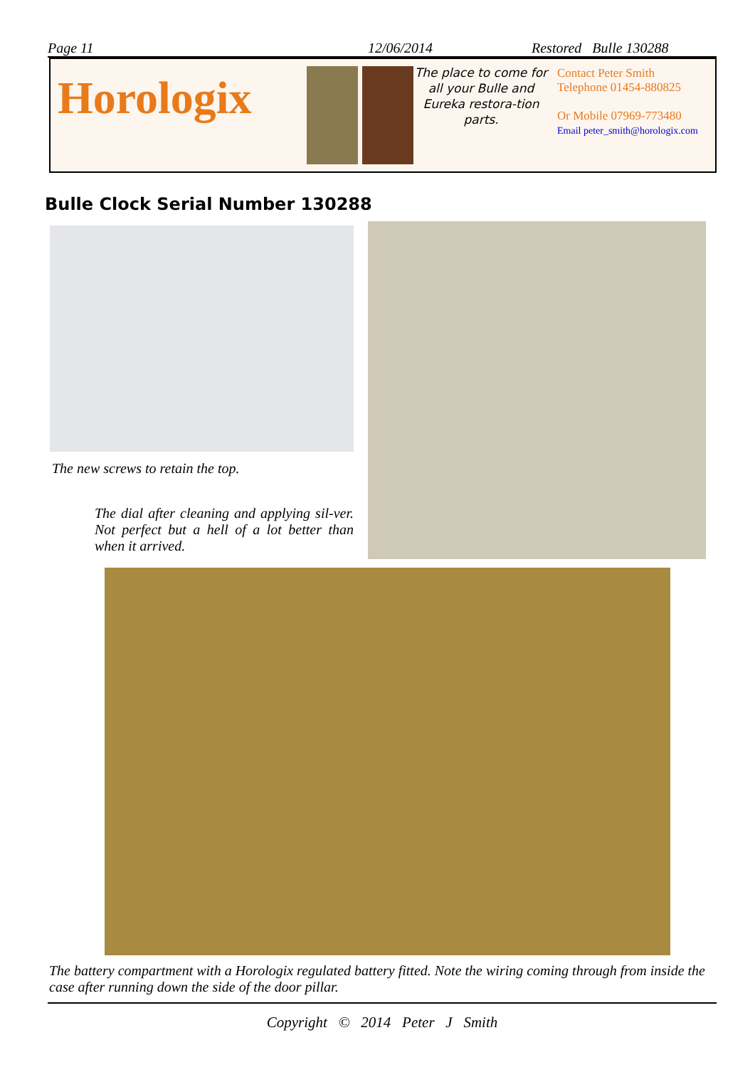Page 11 12/06/2014 Restored Bulle 130288
Horologix
The place to come for all your Bulle and Eureka restora-tion parts.
Contact Peter Smith
Telephone 01454-880825
Or Mobile 07969-773480
Email peter_smith@horologix.com
Bulle Clock Serial Number 130288
The new screws to retain the top.
The dial after cleaning and applying sil-ver. Not perfect but a hell of a lot better than when it arrived.
The battery compartment with a Horologix regulated battery fitted. Note the wiring coming through from inside the case after running down the side of the door pillar.
Copyright © 2014 Peter J Smith